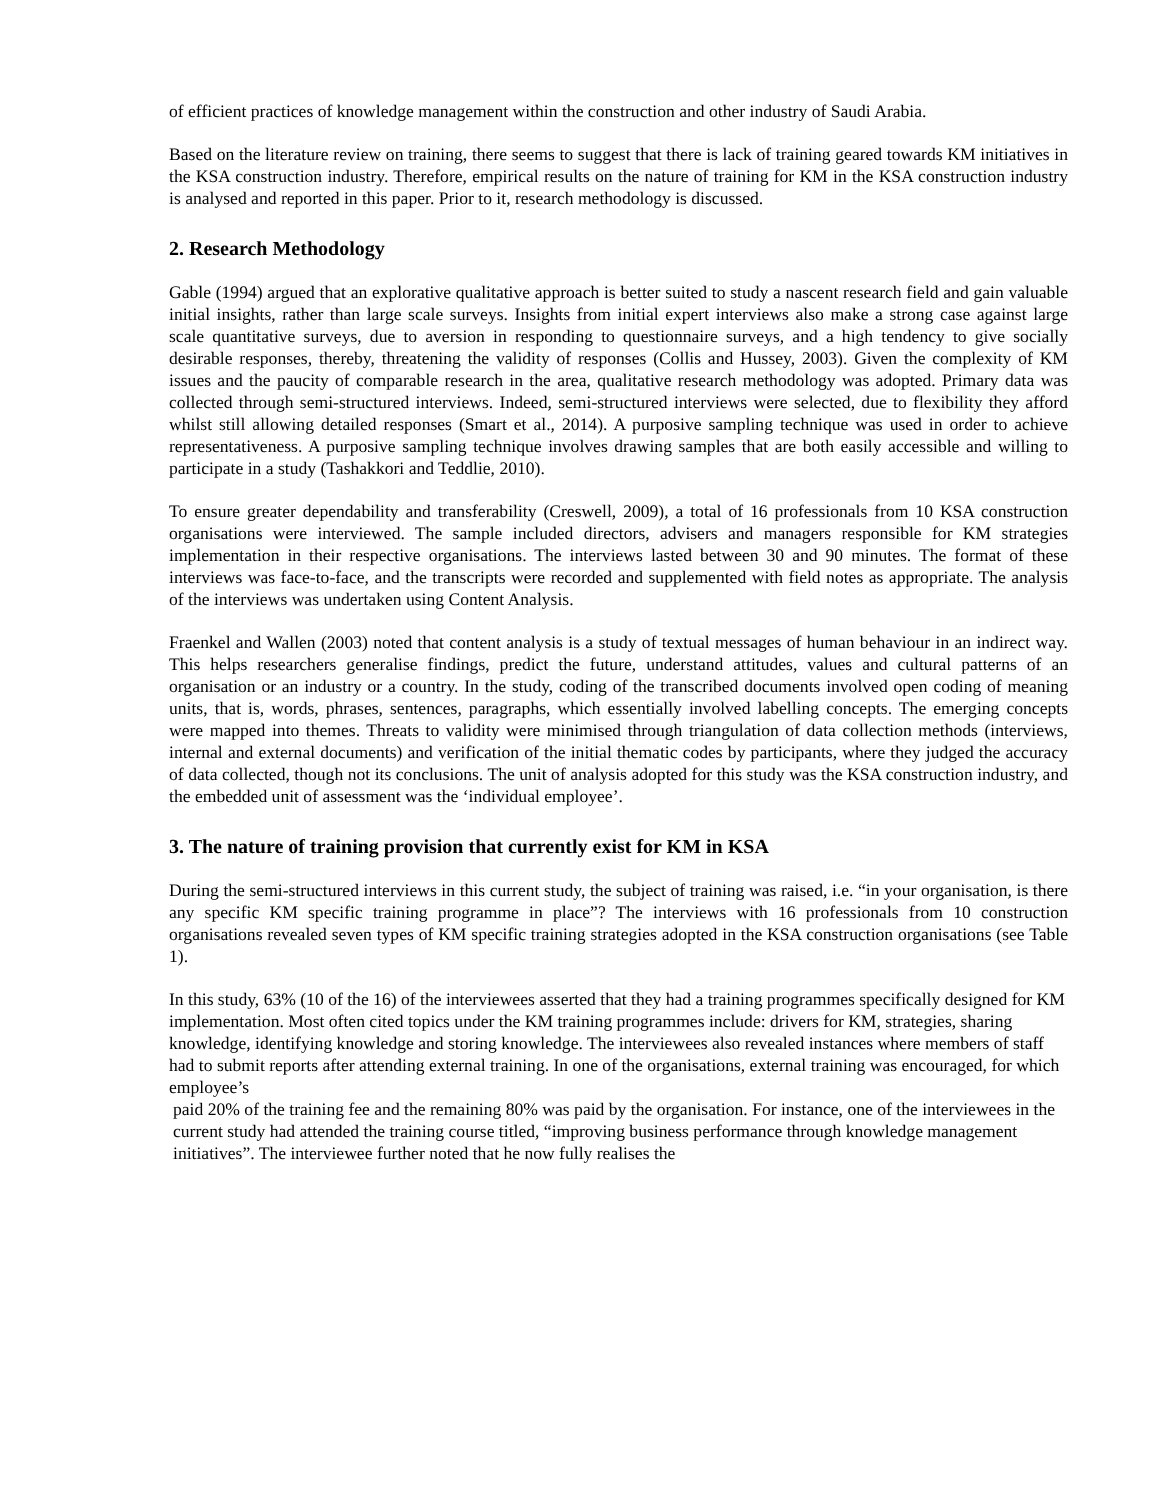of efficient practices of knowledge management within the construction and other industry of Saudi Arabia.
Based on the literature review on training, there seems to suggest that there is lack of training geared towards KM initiatives in the KSA construction industry. Therefore, empirical results on the nature of training for KM in the KSA construction industry is analysed and reported in this paper. Prior to it, research methodology is discussed.
2. Research Methodology
Gable (1994) argued that an explorative qualitative approach is better suited to study a nascent research field and gain valuable initial insights, rather than large scale surveys. Insights from initial expert interviews also make a strong case against large scale quantitative surveys, due to aversion in responding to questionnaire surveys, and a high tendency to give socially desirable responses, thereby, threatening the validity of responses (Collis and Hussey, 2003). Given the complexity of KM issues and the paucity of comparable research in the area, qualitative research methodology was adopted. Primary data was collected through semi-structured interviews. Indeed, semi-structured interviews were selected, due to flexibility they afford whilst still allowing detailed responses (Smart et al., 2014). A purposive sampling technique was used in order to achieve representativeness. A purposive sampling technique involves drawing samples that are both easily accessible and willing to participate in a study (Tashakkori and Teddlie, 2010).
To ensure greater dependability and transferability (Creswell, 2009), a total of 16 professionals from 10 KSA construction organisations were interviewed. The sample included directors, advisers and managers responsible for KM strategies implementation in their respective organisations. The interviews lasted between 30 and 90 minutes. The format of these interviews was face-to-face, and the transcripts were recorded and supplemented with field notes as appropriate. The analysis of the interviews was undertaken using Content Analysis.
Fraenkel and Wallen (2003) noted that content analysis is a study of textual messages of human behaviour in an indirect way. This helps researchers generalise findings, predict the future, understand attitudes, values and cultural patterns of an organisation or an industry or a country. In the study, coding of the transcribed documents involved open coding of meaning units, that is, words, phrases, sentences, paragraphs, which essentially involved labelling concepts. The emerging concepts were mapped into themes. Threats to validity were minimised through triangulation of data collection methods (interviews, internal and external documents) and verification of the initial thematic codes by participants, where they judged the accuracy of data collected, though not its conclusions. The unit of analysis adopted for this study was the KSA construction industry, and the embedded unit of assessment was the ‘individual employee’.
3. The nature of training provision that currently exist for KM in KSA
During the semi-structured interviews in this current study, the subject of training was raised, i.e. “in your organisation, is there any specific KM specific training programme in place”? The interviews with 16 professionals from 10 construction organisations revealed seven types of KM specific training strategies adopted in the KSA construction organisations (see Table 1).
In this study, 63% (10 of the 16) of the interviewees asserted that they had a training programmes specifically designed for KM implementation. Most often cited topics under the KM training programmes include: drivers for KM, strategies, sharing knowledge, identifying knowledge and storing knowledge. The interviewees also revealed instances where members of staff had to submit reports after attending external training. In one of the organisations, external training was encouraged, for which employee’s
paid 20% of the training fee and the remaining 80% was paid by the organisation. For instance, one of the interviewees in the current study had attended the training course titled, “improving business performance through knowledge management initiatives”. The interviewee further noted that he now fully realises the